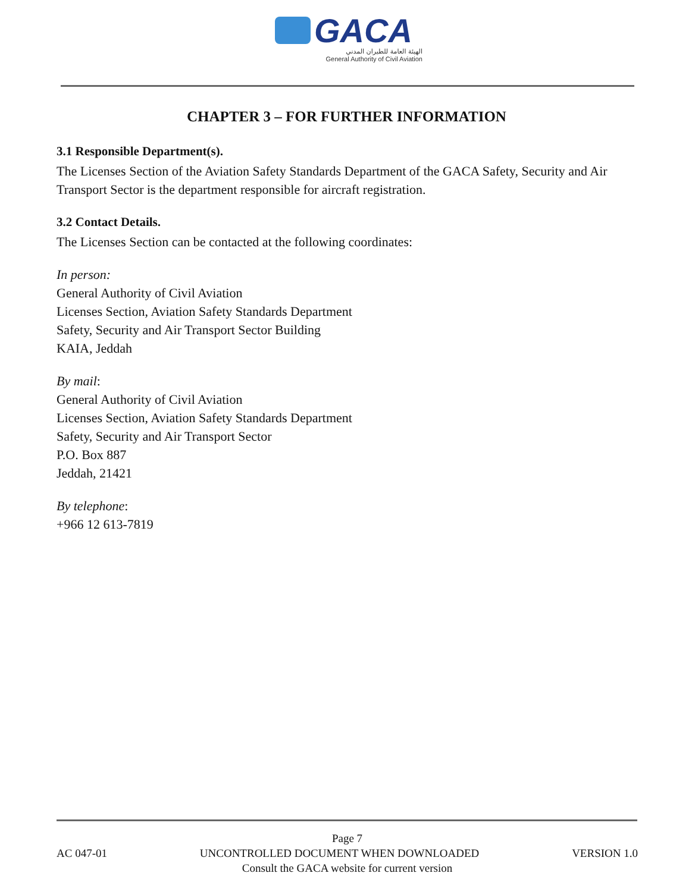GACA
الهيئة العامة للطيران المدني
General Authority of Civil Aviation
CHAPTER 3 – FOR FURTHER INFORMATION
3.1 Responsible Department(s).
The Licenses Section of the Aviation Safety Standards Department of the GACA Safety, Security and Air Transport Sector is the department responsible for aircraft registration.
3.2 Contact Details.
The Licenses Section can be contacted at the following coordinates:
In person:
General Authority of Civil Aviation
Licenses Section, Aviation Safety Standards Department
Safety, Security and Air Transport Sector Building
KAIA, Jeddah
By mail:
General Authority of Civil Aviation
Licenses Section, Aviation Safety Standards Department
Safety, Security and Air Transport Sector
P.O. Box 887
Jeddah, 21421
By telephone:
+966 12 613-7819
Page 7
AC 047-01 UNCONTROLLED DOCUMENT WHEN DOWNLOADED VERSION 1.0
Consult the GACA website for current version